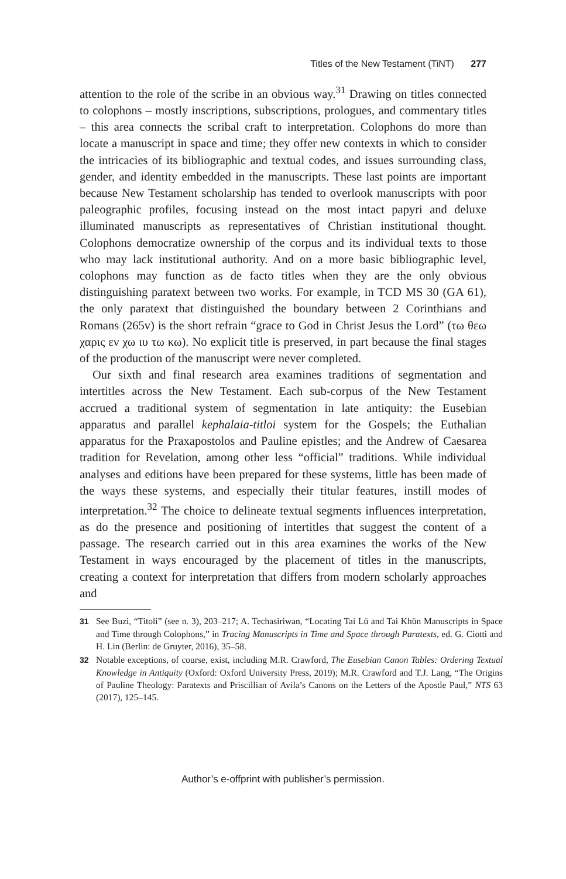Titles of the New Testament (TiNT) 277
attention to the role of the scribe in an obvious way.<sup>31</sup> Drawing on titles connected to colophons – mostly inscriptions, subscriptions, prologues, and commentary titles – this area connects the scribal craft to interpretation. Colophons do more than locate a manuscript in space and time; they offer new contexts in which to consider the intricacies of its bibliographic and textual codes, and issues surrounding class, gender, and identity embedded in the manuscripts. These last points are important because New Testament scholarship has tended to overlook manuscripts with poor paleographic profiles, focusing instead on the most intact papyri and deluxe illuminated manuscripts as representatives of Christian institutional thought. Colophons democratize ownership of the corpus and its individual texts to those who may lack institutional authority. And on a more basic bibliographic level, colophons may function as de facto titles when they are the only obvious distinguishing paratext between two works. For example, in TCD MS 30 (GA 61), the only paratext that distinguished the boundary between 2 Corinthians and Romans (265v) is the short refrain “grace to God in Christ Jesus the Lord” (τω θεω χαρις εν χω ιυ τω κω). No explicit title is preserved, in part because the final stages of the production of the manuscript were never completed.
Our sixth and final research area examines traditions of segmentation and intertitles across the New Testament. Each sub-corpus of the New Testament accrued a traditional system of segmentation in late antiquity: the Eusebian apparatus and parallel kephalaia-titloi system for the Gospels; the Euthalian apparatus for the Praxapostolos and Pauline epistles; and the Andrew of Caesarea tradition for Revelation, among other less “official” traditions. While individual analyses and editions have been prepared for these systems, little has been made of the ways these systems, and especially their titular features, instill modes of interpretation.<sup>32</sup> The choice to delineate textual segments influences interpretation, as do the presence and positioning of intertitles that suggest the content of a passage. The research carried out in this area examines the works of the New Testament in ways encouraged by the placement of titles in the manuscripts, creating a context for interpretation that differs from modern scholarly approaches and
31 See Buzi, “Titoli” (see n. 3), 203–217; A. Techasiriwan, “Locating Tai Lü and Tai Khün Manuscripts in Space and Time through Colophons,” in Tracing Manuscripts in Time and Space through Paratexts, ed. G. Ciotti and H. Lin (Berlin: de Gruyter, 2016), 35–58.
32 Notable exceptions, of course, exist, including M.R. Crawford, The Eusebian Canon Tables: Ordering Textual Knowledge in Antiquity (Oxford: Oxford University Press, 2019); M.R. Crawford and T.J. Lang, “The Origins of Pauline Theology: Paratexts and Priscillian of Avila’s Canons on the Letters of the Apostle Paul,” NTS 63 (2017), 125–145.
Author’s e-offprint with publisher’s permission.